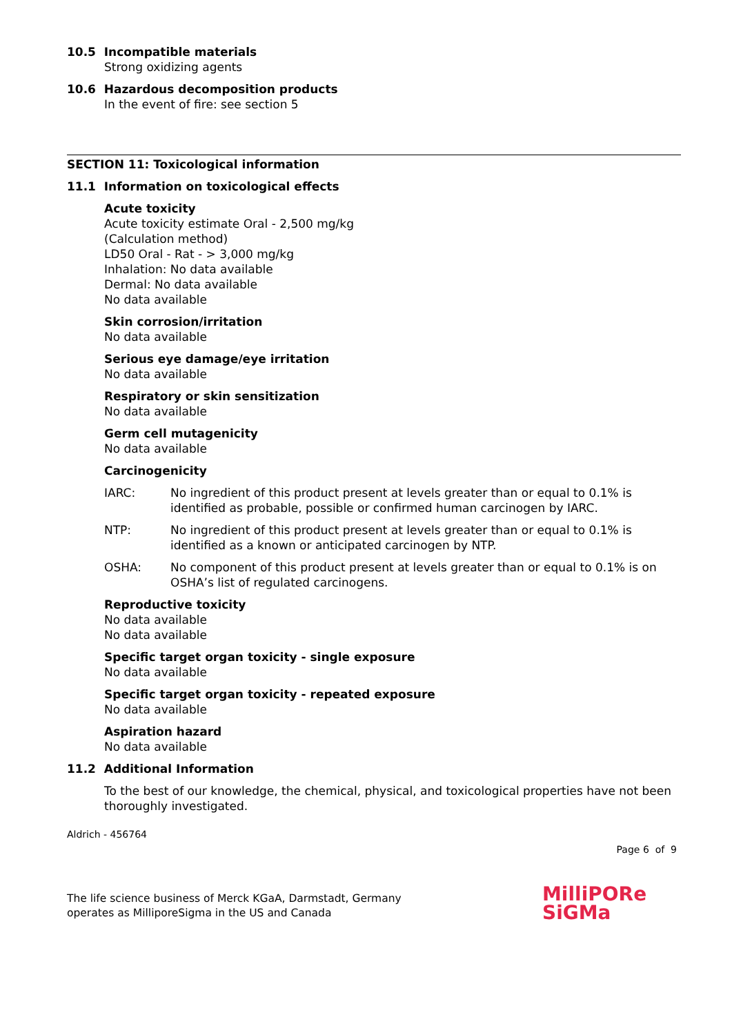10.5 Incompatible materials
Strong oxidizing agents
10.6 Hazardous decomposition products
In the event of fire: see section 5
SECTION 11: Toxicological information
11.1 Information on toxicological effects
Acute toxicity
Acute toxicity estimate Oral - 2,500 mg/kg
(Calculation method)
LD50 Oral - Rat - > 3,000 mg/kg
Inhalation: No data available
Dermal: No data available
No data available
Skin corrosion/irritation
No data available
Serious eye damage/eye irritation
No data available
Respiratory or skin sensitization
No data available
Germ cell mutagenicity
No data available
Carcinogenicity
IARC: No ingredient of this product present at levels greater than or equal to 0.1% is identified as probable, possible or confirmed human carcinogen by IARC.
NTP: No ingredient of this product present at levels greater than or equal to 0.1% is identified as a known or anticipated carcinogen by NTP.
OSHA: No component of this product present at levels greater than or equal to 0.1% is on OSHA’s list of regulated carcinogens.
Reproductive toxicity
No data available
No data available
Specific target organ toxicity - single exposure
No data available
Specific target organ toxicity - repeated exposure
No data available
Aspiration hazard
No data available
11.2 Additional Information
To the best of our knowledge, the chemical, physical, and toxicological properties have not been thoroughly investigated.
Aldrich - 456764
Page 6 of 9
The life science business of Merck KGaA, Darmstadt, Germany
operates as MilliporeSigma in the US and Canada
MilliPORe
SiGMa